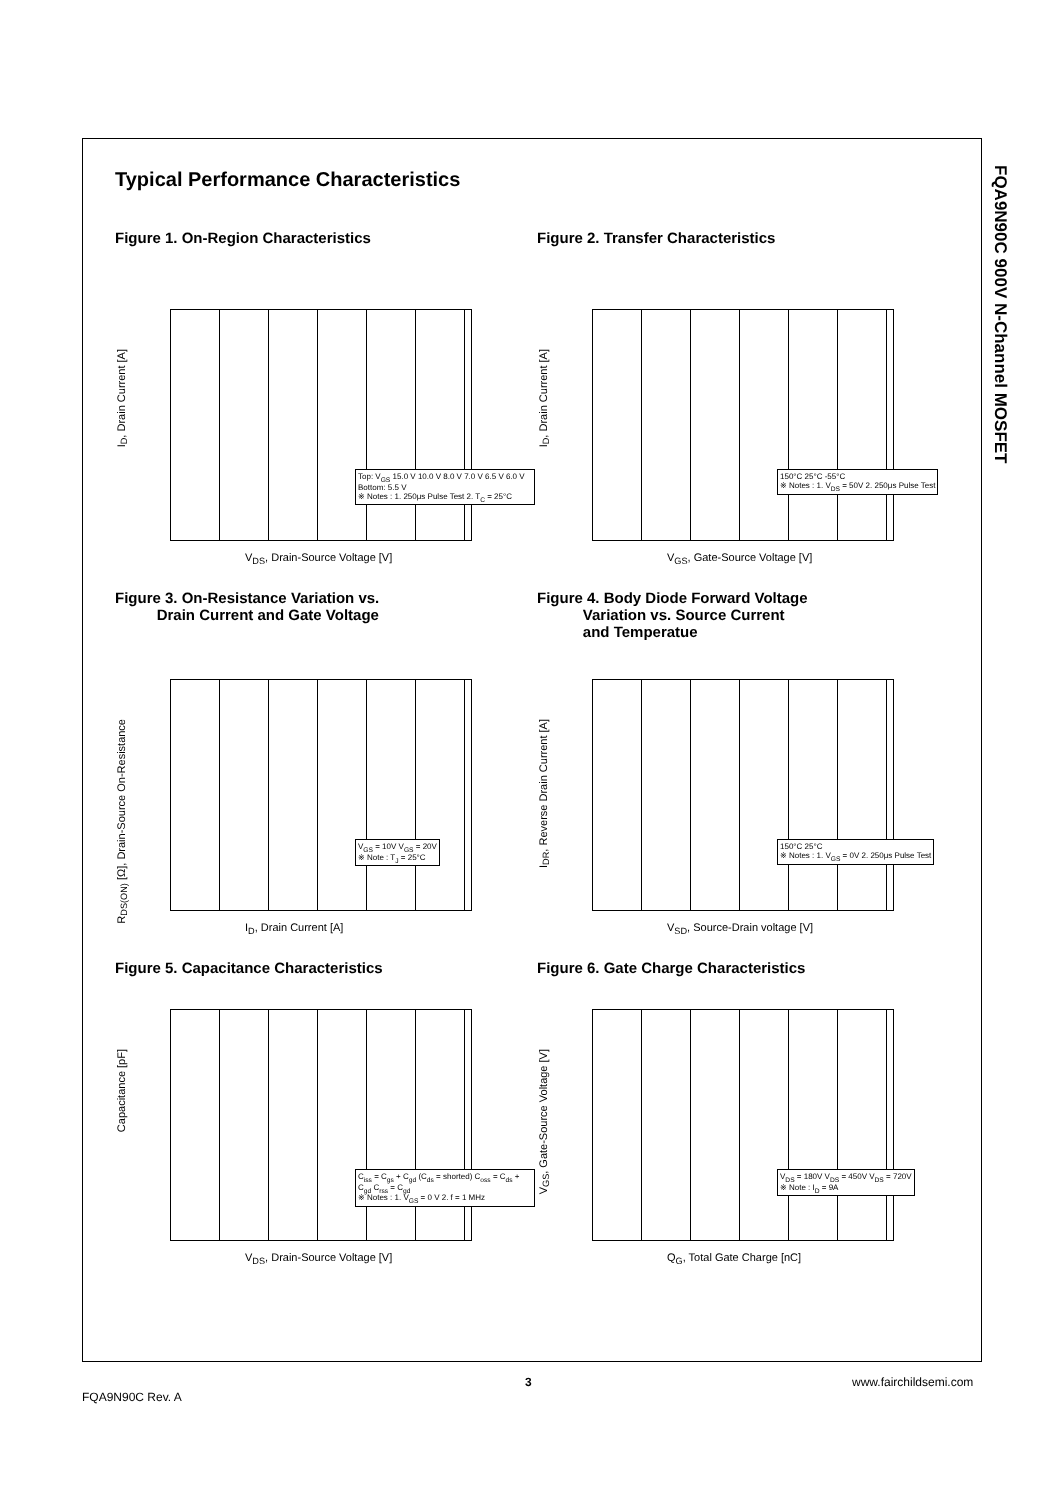FQA9N90C 900V N-Channel MOSFET
Typical Performance Characteristics
Figure 1. On-Region Characteristics
I<sub>D</sub>, Drain Current [A]
Top: V<sub>GS</sub> 15.0 V 10.0 V 8.0 V 7.0 V 6.5 V 6.0 V Bottom: 5.5 V
※ Notes : 1. 250μs Pulse Test 2. T<sub>C</sub> = 25°C
V<sub>DS</sub>, Drain-Source Voltage [V]
Figure 2. Transfer Characteristics
I<sub>D</sub>, Drain Current [A]
150°C 25°C -55°C
※ Notes : 1. V<sub>DS</sub> = 50V 2. 250μs Pulse Test
V<sub>GS</sub>, Gate-Source Voltage [V]
Figure 3. On-Resistance Variation vs.
Drain Current and Gate Voltage
R<sub>DS(ON)</sub> [Ω], Drain-Source On-Resistance
V<sub>GS</sub> = 10V V<sub>GS</sub> = 20V
※ Note : T<sub>J</sub> = 25°C
I<sub>D</sub>, Drain Current [A]
Figure 4. Body Diode Forward Voltage
Variation vs. Source Current
and Temperatue
I<sub>DR</sub>, Reverse Drain Current [A]
150°C 25°C
※ Notes : 1. V<sub>GS</sub> = 0V 2. 250μs Pulse Test
V<sub>SD</sub>, Source-Drain voltage [V]
Figure 5. Capacitance Characteristics
Capacitance [pF]
C<sub>iss</sub> = C<sub>gs</sub> + C<sub>gd</sub> (C<sub>ds</sub> = shorted) C<sub>oss</sub> = C<sub>ds</sub> + C<sub>gd</sub> C<sub>rss</sub> = C<sub>gd</sub>
※ Notes : 1. V<sub>GS</sub> = 0 V 2. f = 1 MHz
V<sub>DS</sub>, Drain-Source Voltage [V]
Figure 6. Gate Charge Characteristics
V<sub>GS</sub>, Gate-Source Voltage [V]
V<sub>DS</sub> = 180V V<sub>DS</sub> = 450V V<sub>DS</sub> = 720V
※ Note : I<sub>D</sub> = 9A
Q<sub>G</sub>, Total Gate Charge [nC]
3 www.fairchildsemi.com
FQA9N90C Rev. A